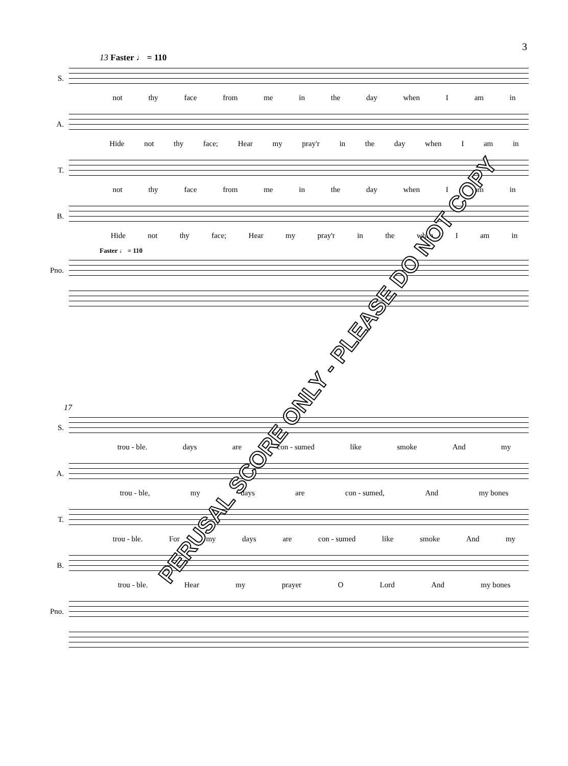3
13 Faster ♩ = 110
S.
not thy face from me in the day when I am in
A.
Hide not thy face; Hear my pray'r in the day when I am in
T.
not thy face from me in the day when I am in
B.
Hide not thy face; Hear my pray'r in the when I am in
Faster ♩ = 110
Pno.
17
S.
trou - ble. days are con - sumed like smoke And my
A.
trou - ble, my days are con - sumed, And my bones
T.
trou - ble. For my days are con - sumed like smoke And my
B.
trou - ble. Hear my prayer O Lord And my bones
Pno.
PERUSAL SCORE ONLY - PLEASE DO NOT COPY